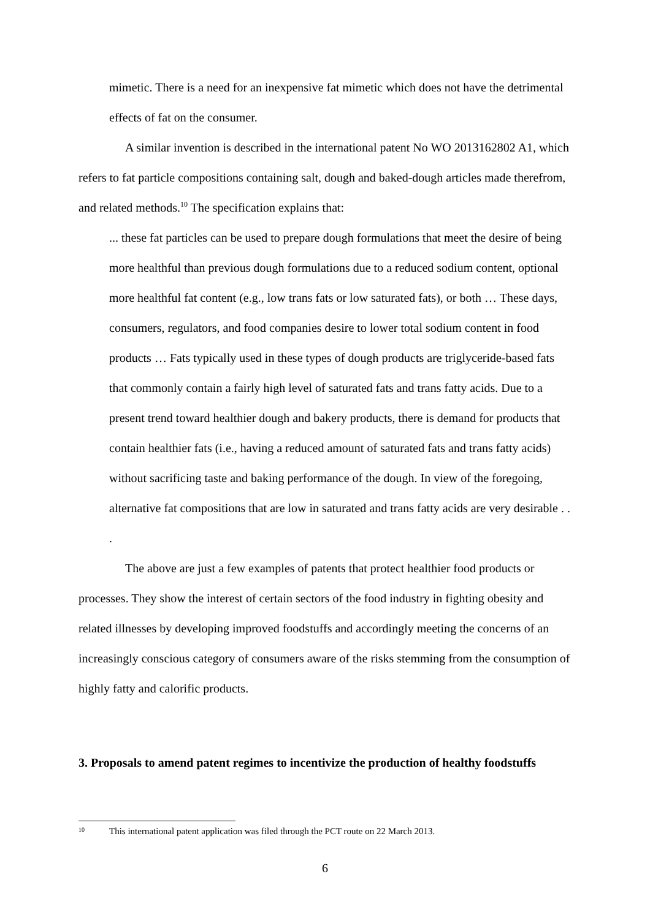mimetic. There is a need for an inexpensive fat mimetic which does not have the detrimental effects of fat on the consumer.
A similar invention is described in the international patent No WO 2013162802 A1, which refers to fat particle compositions containing salt, dough and baked-dough articles made therefrom, and related methods.<sup>10</sup> The specification explains that:
... these fat particles can be used to prepare dough formulations that meet the desire of being more healthful than previous dough formulations due to a reduced sodium content, optional more healthful fat content (e.g., low trans fats or low saturated fats), or both … These days, consumers, regulators, and food companies desire to lower total sodium content in food products … Fats typically used in these types of dough products are triglyceride-based fats that commonly contain a fairly high level of saturated fats and trans fatty acids. Due to a present trend toward healthier dough and bakery products, there is demand for products that contain healthier fats (i.e., having a reduced amount of saturated fats and trans fatty acids) without sacrificing taste and baking performance of the dough. In view of the foregoing, alternative fat compositions that are low in saturated and trans fatty acids are very desirable . . .
The above are just a few examples of patents that protect healthier food products or processes. They show the interest of certain sectors of the food industry in fighting obesity and related illnesses by developing improved foodstuffs and accordingly meeting the concerns of an increasingly conscious category of consumers aware of the risks stemming from the consumption of highly fatty and calorific products.
3. Proposals to amend patent regimes to incentivize the production of healthy foodstuffs
10 This international patent application was filed through the PCT route on 22 March 2013.
6